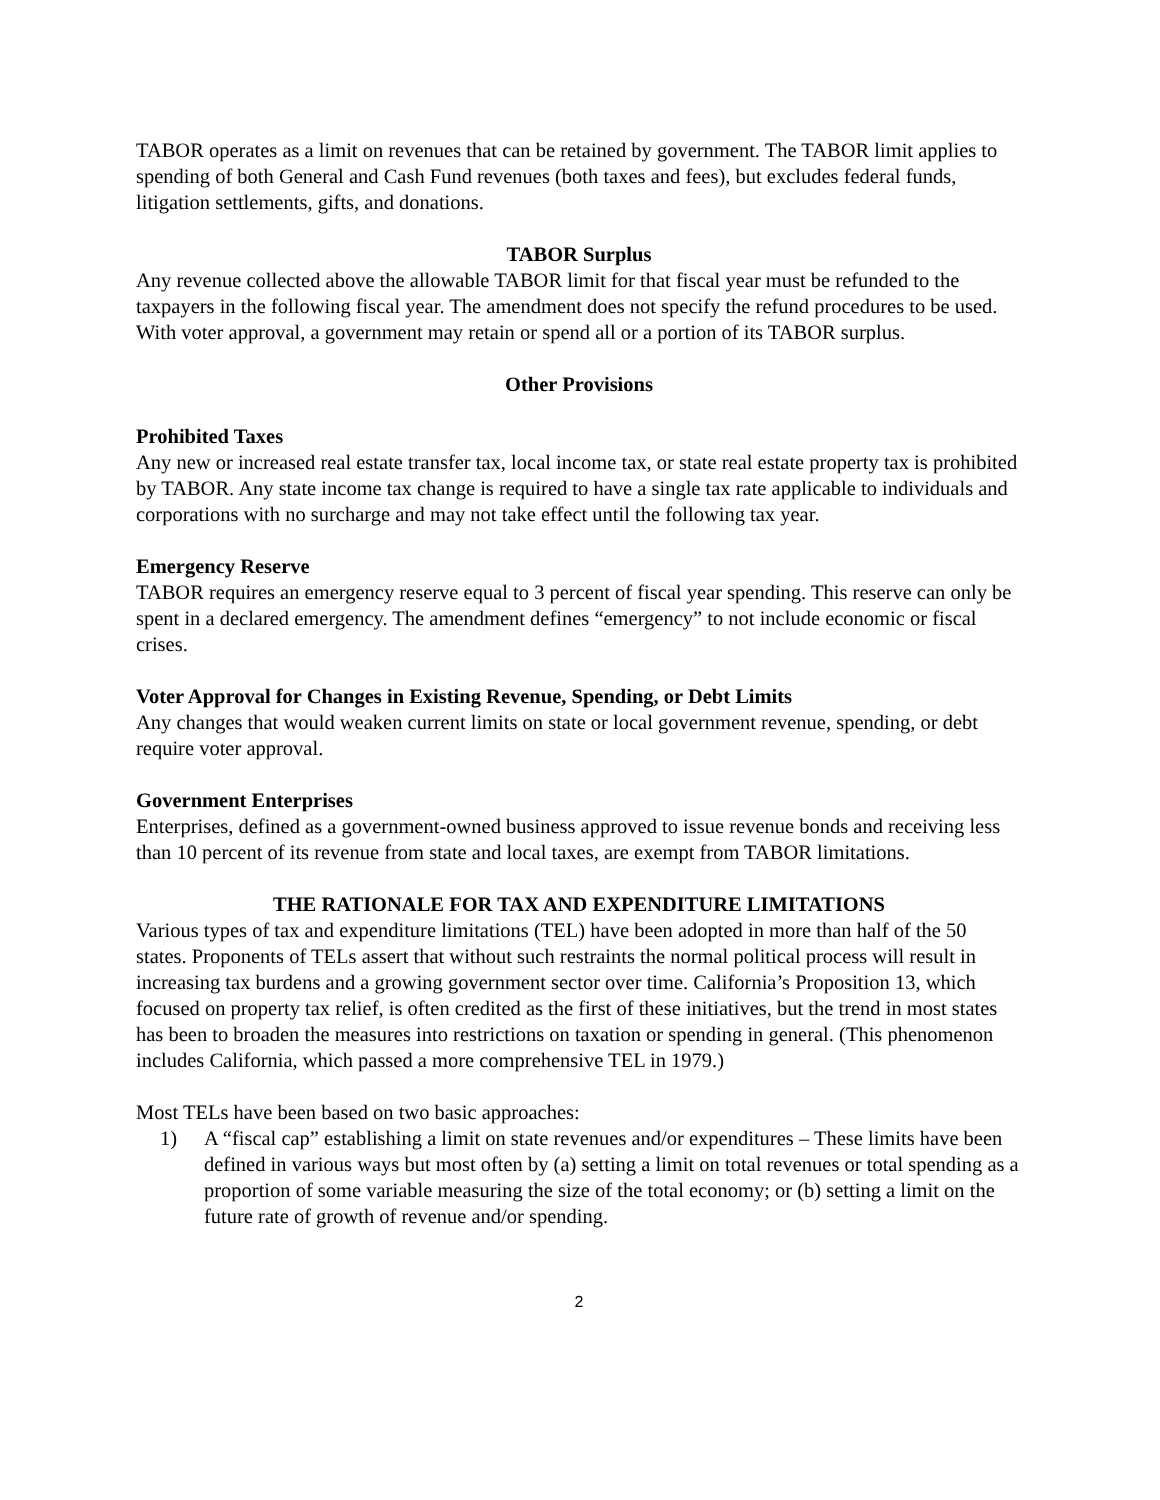TABOR operates as a limit on revenues that can be retained by government. The TABOR limit applies to spending of both General and Cash Fund revenues (both taxes and fees), but excludes federal funds, litigation settlements, gifts, and donations.
TABOR Surplus
Any revenue collected above the allowable TABOR limit for that fiscal year must be refunded to the taxpayers in the following fiscal year. The amendment does not specify the refund procedures to be used. With voter approval, a government may retain or spend all or a portion of its TABOR surplus.
Other Provisions
Prohibited Taxes
Any new or increased real estate transfer tax, local income tax, or state real estate property tax is prohibited by TABOR. Any state income tax change is required to have a single tax rate applicable to individuals and corporations with no surcharge and may not take effect until the following tax year.
Emergency Reserve
TABOR requires an emergency reserve equal to 3 percent of fiscal year spending. This reserve can only be spent in a declared emergency. The amendment defines “emergency” to not include economic or fiscal crises.
Voter Approval for Changes in Existing Revenue, Spending, or Debt Limits
Any changes that would weaken current limits on state or local government revenue, spending, or debt require voter approval.
Government Enterprises
Enterprises, defined as a government-owned business approved to issue revenue bonds and receiving less than 10 percent of its revenue from state and local taxes, are exempt from TABOR limitations.
THE RATIONALE FOR TAX AND EXPENDITURE LIMITATIONS
Various types of tax and expenditure limitations (TEL) have been adopted in more than half of the 50 states. Proponents of TELs assert that without such restraints the normal political process will result in increasing tax burdens and a growing government sector over time. California’s Proposition 13, which focused on property tax relief, is often credited as the first of these initiatives, but the trend in most states has been to broaden the measures into restrictions on taxation or spending in general. (This phenomenon includes California, which passed a more comprehensive TEL in 1979.)
Most TELs have been based on two basic approaches:
1) A “fiscal cap” establishing a limit on state revenues and/or expenditures – These limits have been defined in various ways but most often by (a) setting a limit on total revenues or total spending as a proportion of some variable measuring the size of the total economy; or (b) setting a limit on the future rate of growth of revenue and/or spending.
2